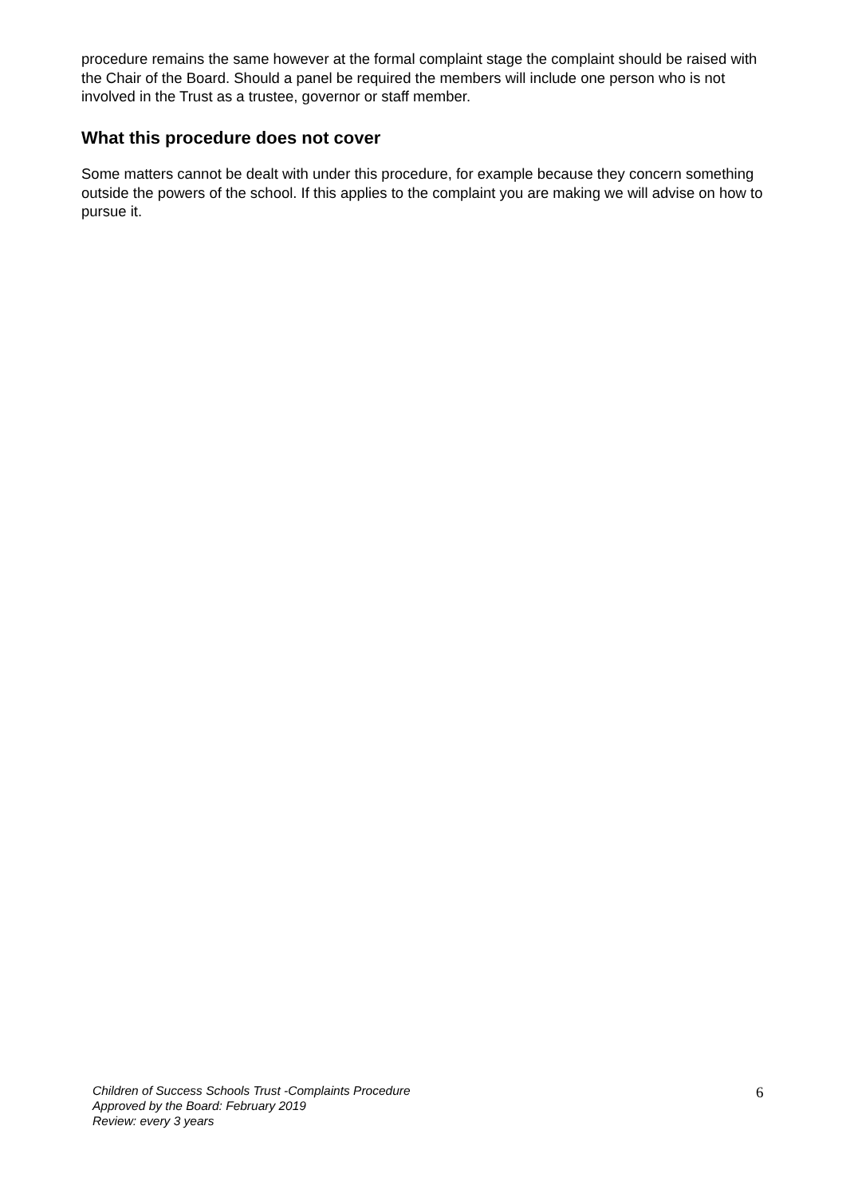procedure remains the same however at the formal complaint stage the complaint should be raised with the Chair of the Board. Should a panel be required the members will include one person who is not involved in the Trust as a trustee, governor or staff member.
What this procedure does not cover
Some matters cannot be dealt with under this procedure, for example because they concern something outside the powers of the school. If this applies to the complaint you are making we will advise on how to pursue it.
Children of Success Schools Trust -Complaints Procedure
Approved by the Board: February 2019
Review: every 3 years
6